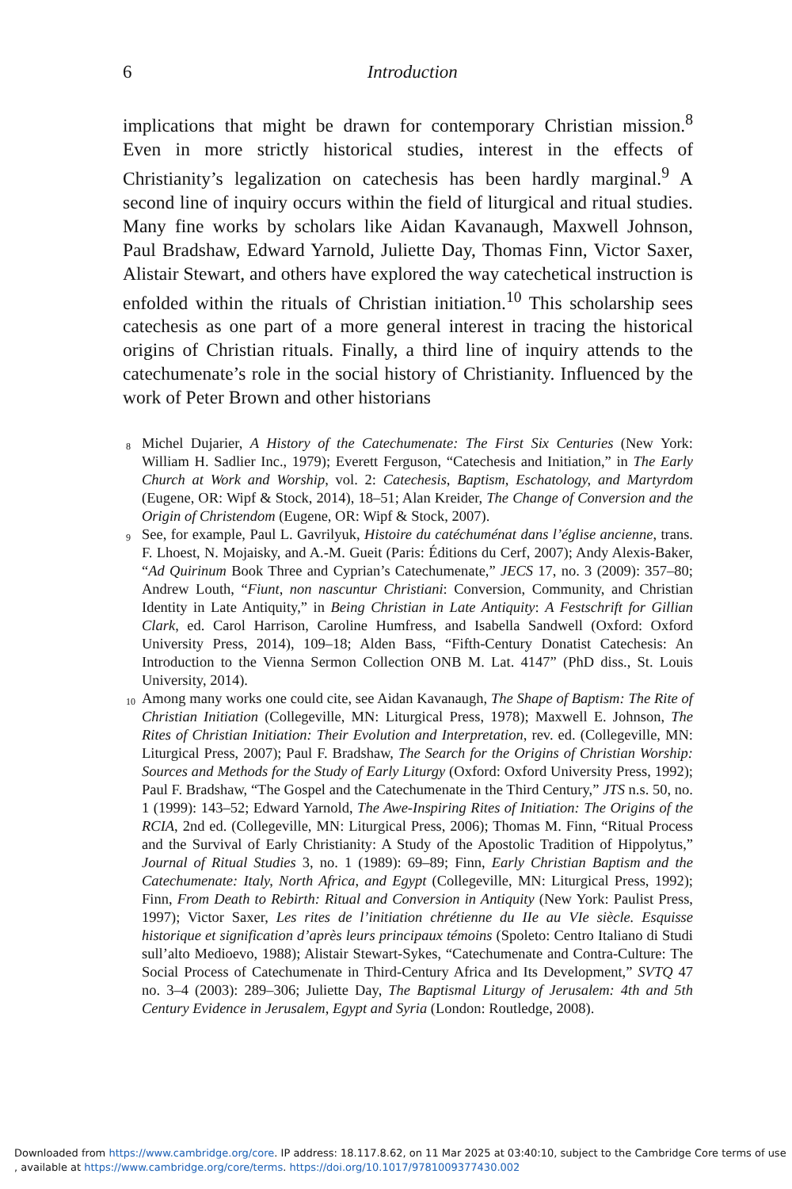6
Introduction
implications that might be drawn for contemporary Christian mission.<sup>8</sup> Even in more strictly historical studies, interest in the effects of Christianity’s legalization on catechesis has been hardly marginal.<sup>9</sup> A second line of inquiry occurs within the field of liturgical and ritual studies. Many fine works by scholars like Aidan Kavanaugh, Maxwell Johnson, Paul Bradshaw, Edward Yarnold, Juliette Day, Thomas Finn, Victor Saxer, Alistair Stewart, and others have explored the way catechetical instruction is enfolded within the rituals of Christian initiation.<sup>10</sup> This scholarship sees catechesis as one part of a more general interest in tracing the historical origins of Christian rituals. Finally, a third line of inquiry attends to the catechumenate’s role in the social history of Christianity. Influenced by the work of Peter Brown and other historians
<sup>8</sup> Michel Dujarier, A History of the Catechumenate: The First Six Centuries (New York: William H. Sadlier Inc., 1979); Everett Ferguson, “Catechesis and Initiation,” in The Early Church at Work and Worship, vol. 2: Catechesis, Baptism, Eschatology, and Martyrdom (Eugene, OR: Wipf & Stock, 2014), 18–51; Alan Kreider, The Change of Conversion and the Origin of Christendom (Eugene, OR: Wipf & Stock, 2007).
<sup>9</sup> See, for example, Paul L. Gavrilyuk, Histoire du catéchuménat dans l’église ancienne, trans. F. Lhoest, N. Mojaisky, and A.-M. Gueit (Paris: Éditions du Cerf, 2007); Andy Alexis-Baker, “Ad Quirinum Book Three and Cyprian’s Catechumenate,” JECS 17, no. 3 (2009): 357–80; Andrew Louth, “Fiunt, non nascuntur Christiani: Conversion, Community, and Christian Identity in Late Antiquity,” in Being Christian in Late Antiquity: A Festschrift for Gillian Clark, ed. Carol Harrison, Caroline Humfress, and Isabella Sandwell (Oxford: Oxford University Press, 2014), 109–18; Alden Bass, “Fifth-Century Donatist Catechesis: An Introduction to the Vienna Sermon Collection ONB M. Lat. 4147” (PhD diss., St. Louis University, 2014).
<sup>10</sup> Among many works one could cite, see Aidan Kavanaugh, The Shape of Baptism: The Rite of Christian Initiation (Collegeville, MN: Liturgical Press, 1978); Maxwell E. Johnson, The Rites of Christian Initiation: Their Evolution and Interpretation, rev. ed. (Collegeville, MN: Liturgical Press, 2007); Paul F. Bradshaw, The Search for the Origins of Christian Worship: Sources and Methods for the Study of Early Liturgy (Oxford: Oxford University Press, 1992); Paul F. Bradshaw, “The Gospel and the Catechumenate in the Third Century,” JTS n.s. 50, no. 1 (1999): 143–52; Edward Yarnold, The Awe-Inspiring Rites of Initiation: The Origins of the RCIA, 2nd ed. (Collegeville, MN: Liturgical Press, 2006); Thomas M. Finn, “Ritual Process and the Survival of Early Christianity: A Study of the Apostolic Tradition of Hippolytus,” Journal of Ritual Studies 3, no. 1 (1989): 69–89; Finn, Early Christian Baptism and the Catechumenate: Italy, North Africa, and Egypt (Collegeville, MN: Liturgical Press, 1992); Finn, From Death to Rebirth: Ritual and Conversion in Antiquity (New York: Paulist Press, 1997); Victor Saxer, Les rites de l’initiation chrétienne du IIe au VIe siècle. Esquisse historique et signification d’après leurs principaux témoins (Spoleto: Centro Italiano di Studi sull’alto Medioevo, 1988); Alistair Stewart-Sykes, “Catechumenate and Contra-Culture: The Social Process of Catechumenate in Third-Century Africa and Its Development,” SVTQ 47 no. 3–4 (2003): 289–306; Juliette Day, The Baptismal Liturgy of Jerusalem: 4th and 5th Century Evidence in Jerusalem, Egypt and Syria (London: Routledge, 2008).
Downloaded from https://www.cambridge.org/core. IP address: 18.117.8.62, on 11 Mar 2025 at 03:40:10, subject to the Cambridge Core terms of use
, available at https://www.cambridge.org/core/terms. https://doi.org/10.1017/9781009377430.002